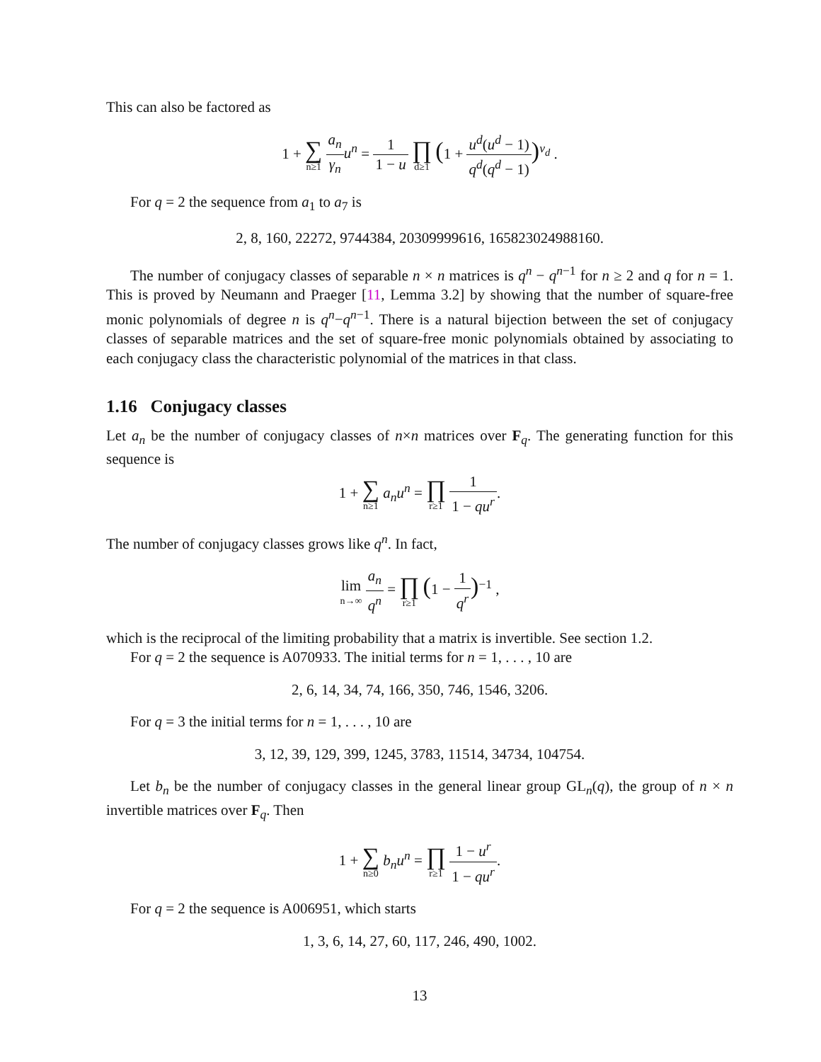This can also be factored as
1 + ∑ n≥1 a<sub>n</sub> γ<sub>n</sub> u<sup>n</sup> = 1 1 − u ∏ d≥1 (1 + u<sup>d</sup>(u<sup>d</sup> − 1) q<sup>d</sup>(q<sup>d</sup> − 1))<sup>ν<sub>d</sub></sup> .
For q = 2 the sequence from a<sub>1</sub> to a<sub>7</sub> is
2, 8, 160, 22272, 9744384, 20309999616, 165823024988160.
The number of conjugacy classes of separable n × n matrices is q<sup>n</sup> − q<sup>n−1</sup> for n ≥ 2 and q for n = 1. This is proved by Neumann and Praeger [11, Lemma 3.2] by showing that the number of square-free monic polynomials of degree n is q<sup>n</sup>−q<sup>n−1</sup>. There is a natural bijection between the set of conjugacy classes of separable matrices and the set of square-free monic polynomials obtained by associating to each conjugacy class the characteristic polynomial of the matrices in that class.
1.16 Conjugacy classes
Let a<sub>n</sub> be the number of conjugacy classes of n×n matrices over F<sub>q</sub>. The generating function for this sequence is
1 + ∑ n≥1 a<sub>n</sub>u<sup>n</sup> = ∏ r≥1 1 1 − qu<sup>r</sup>.
The number of conjugacy classes grows like q<sup>n</sup>. In fact,
lim n→∞ a<sub>n</sub> q<sup>n</sup> = ∏ r≥1 (1 − 1 q<sup>r</sup>)<sup>−1</sup> ,
which is the reciprocal of the limiting probability that a matrix is invertible. See section 1.2.
For q = 2 the sequence is A070933. The initial terms for n = 1, . . . , 10 are
2, 6, 14, 34, 74, 166, 350, 746, 1546, 3206.
For q = 3 the initial terms for n = 1, . . . , 10 are
3, 12, 39, 129, 399, 1245, 3783, 11514, 34734, 104754.
Let b<sub>n</sub> be the number of conjugacy classes in the general linear group GL<sub>n</sub>(q), the group of n × n invertible matrices over F<sub>q</sub>. Then
1 + ∑ n≥0 b<sub>n</sub>u<sup>n</sup> = ∏ r≥1 1 − u<sup>r</sup> 1 − qu<sup>r</sup>.
For q = 2 the sequence is A006951, which starts
1, 3, 6, 14, 27, 60, 117, 246, 490, 1002.
13